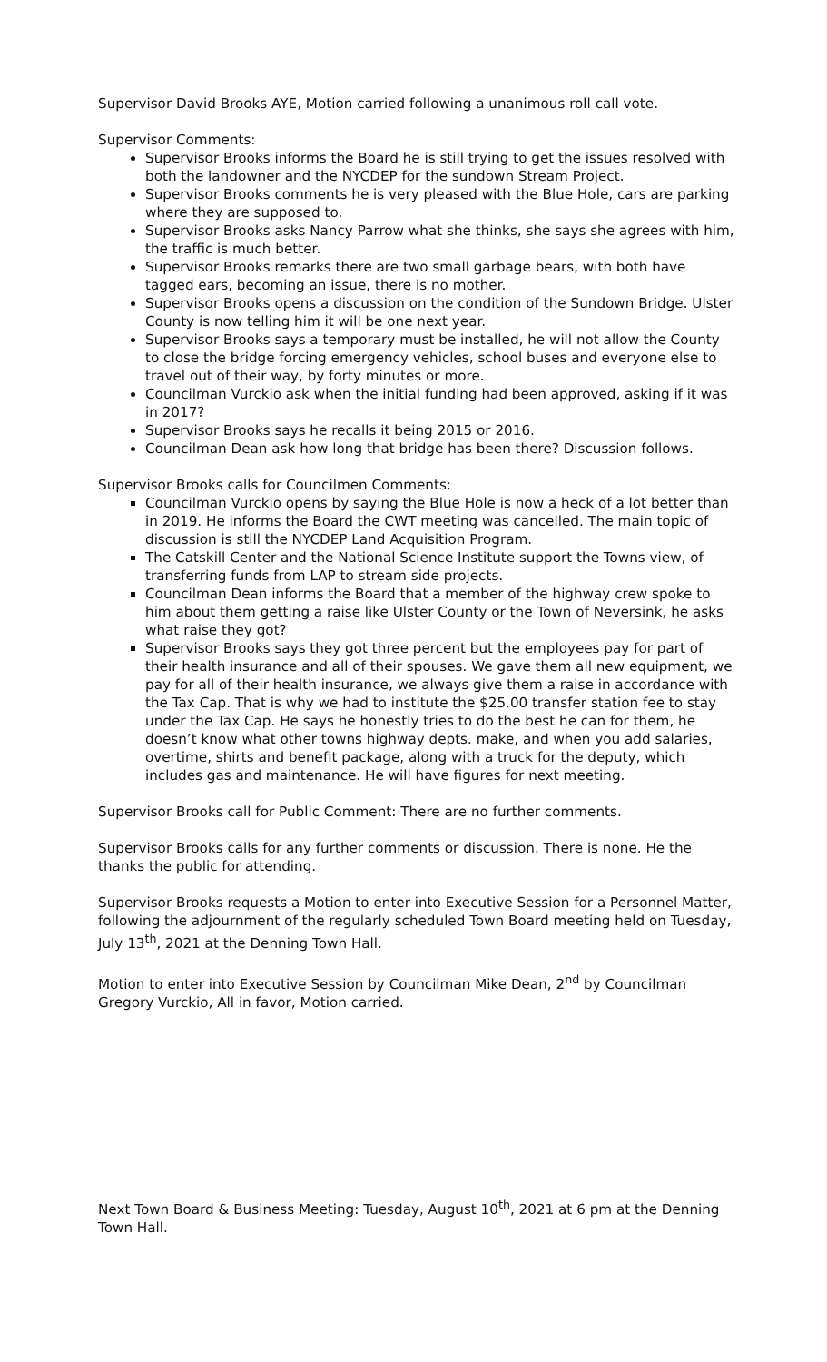Supervisor David Brooks AYE, Motion carried following a unanimous roll call vote.
Supervisor Comments:
Supervisor Brooks informs the Board he is still trying to get the issues resolved with both the landowner and the NYCDEP for the sundown Stream Project.
Supervisor Brooks comments he is very pleased with the Blue Hole, cars are parking where they are supposed to.
Supervisor Brooks asks Nancy Parrow what she thinks, she says she agrees with him, the traffic is much better.
Supervisor Brooks remarks there are two small garbage bears, with both have tagged ears, becoming an issue, there is no mother.
Supervisor Brooks opens a discussion on the condition of the Sundown Bridge. Ulster County is now telling him it will be one next year.
Supervisor Brooks says a temporary must be installed, he will not allow the County to close the bridge forcing emergency vehicles, school buses and everyone else to travel out of their way, by forty minutes or more.
Councilman Vurckio ask when the initial funding had been approved, asking if it was in 2017?
Supervisor Brooks says he recalls it being 2015 or 2016.
Councilman Dean ask how long that bridge has been there? Discussion follows.
Supervisor Brooks calls for Councilmen Comments:
Councilman Vurckio opens by saying the Blue Hole is now a heck of a lot better than in 2019. He informs the Board the CWT meeting was cancelled. The main topic of discussion is still the NYCDEP Land Acquisition Program.
The Catskill Center and the National Science Institute support the Towns view, of transferring funds from LAP to stream side projects.
Councilman Dean informs the Board that a member of the highway crew spoke to him about them getting a raise like Ulster County or the Town of Neversink, he asks what raise they got?
Supervisor Brooks says they got three percent but the employees pay for part of their health insurance and all of their spouses. We gave them all new equipment, we pay for all of their health insurance, we always give them a raise in accordance with the Tax Cap. That is why we had to institute the $25.00 transfer station fee to stay under the Tax Cap. He says he honestly tries to do the best he can for them, he doesn’t know what other towns highway depts. make, and when you add salaries, overtime, shirts and benefit package, along with a truck for the deputy, which includes gas and maintenance. He will have figures for next meeting.
Supervisor Brooks call for Public Comment: There are no further comments.
Supervisor Brooks calls for any further comments or discussion. There is none. He the thanks the public for attending.
Supervisor Brooks requests a Motion to enter into Executive Session for a Personnel Matter, following the adjournment of the regularly scheduled Town Board meeting held on Tuesday, July 13<sup>th</sup>, 2021 at the Denning Town Hall.
Motion to enter into Executive Session by Councilman Mike Dean, 2<sup>nd</sup> by Councilman Gregory Vurckio, All in favor, Motion carried.
Next Town Board & Business Meeting: Tuesday, August 10<sup>th</sup>, 2021 at 6 pm at the Denning Town Hall.